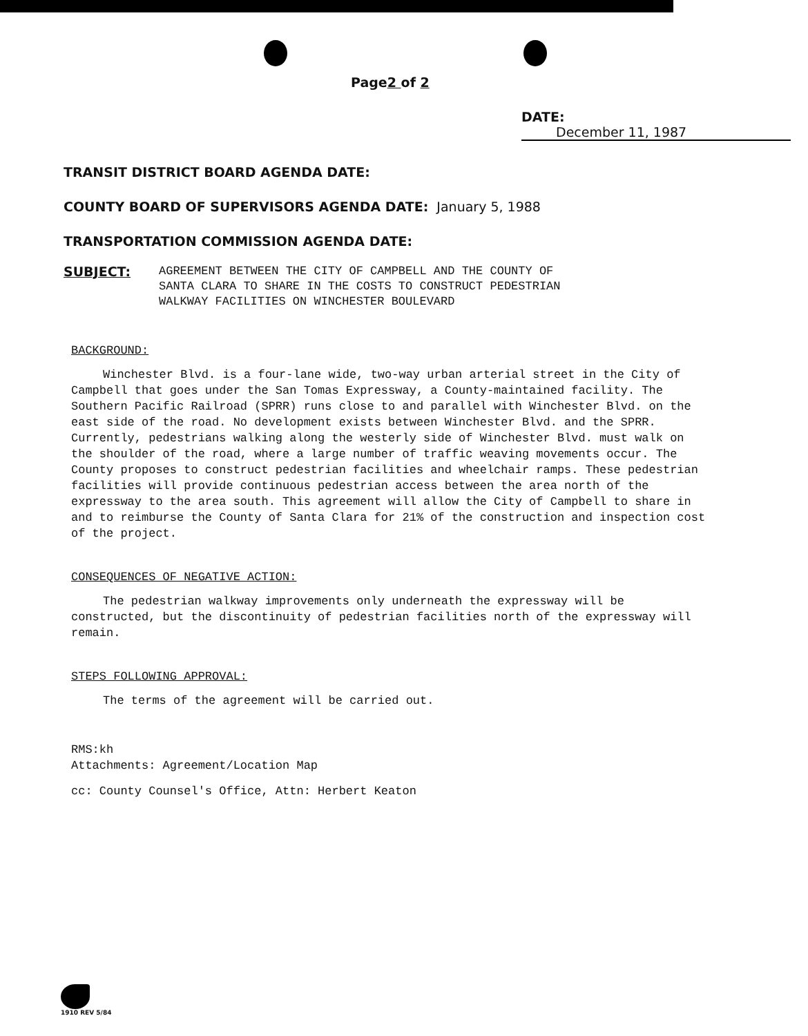Page2 of 2
DATE: December 11, 1987
TRANSIT DISTRICT BOARD AGENDA DATE:
COUNTY BOARD OF SUPERVISORS AGENDA DATE: January 5, 1988
TRANSPORTATION COMMISSION AGENDA DATE:
SUBJECT: AGREEMENT BETWEEN THE CITY OF CAMPBELL AND THE COUNTY OF
SANTA CLARA TO SHARE IN THE COSTS TO CONSTRUCT PEDESTRIAN
WALKWAY FACILITIES ON WINCHESTER BOULEVARD
BACKGROUND:
Winchester Blvd. is a four-lane wide, two-way urban arterial street in the City of Campbell that goes under the San Tomas Expressway, a County-maintained facility. The Southern Pacific Railroad (SPRR) runs close to and parallel with Winchester Blvd. on the east side of the road. No development exists between Winchester Blvd. and the SPRR. Currently, pedestrians walking along the westerly side of Winchester Blvd. must walk on the shoulder of the road, where a large number of traffic weaving movements occur. The County proposes to construct pedestrian facilities and wheelchair ramps. These pedestrian facilities will provide continuous pedestrian access between the area north of the expressway to the area south. This agreement will allow the City of Campbell to share in and to reimburse the County of Santa Clara for 21% of the construction and inspection cost of the project.
CONSEQUENCES OF NEGATIVE ACTION:
The pedestrian walkway improvements only underneath the expressway will be constructed, but the discontinuity of pedestrian facilities north of the expressway will remain.
STEPS FOLLOWING APPROVAL:
The terms of the agreement will be carried out.
RMS:kh
Attachments: Agreement/Location Map
cc: County Counsel's Office, Attn: Herbert Keaton
1910 REV 5/84